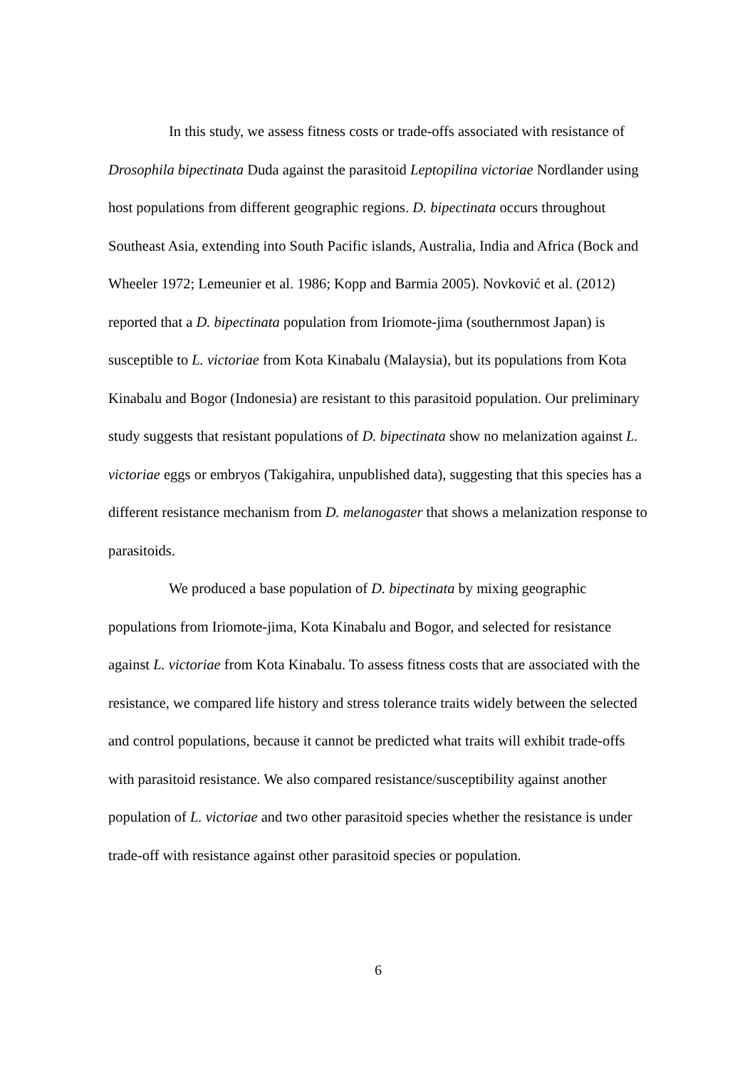In this study, we assess fitness costs or trade-offs associated with resistance of Drosophila bipectinata Duda against the parasitoid Leptopilina victoriae Nordlander using host populations from different geographic regions. D. bipectinata occurs throughout Southeast Asia, extending into South Pacific islands, Australia, India and Africa (Bock and Wheeler 1972; Lemeunier et al. 1986; Kopp and Barmia 2005). Novković et al. (2012) reported that a D. bipectinata population from Iriomote-jima (southernmost Japan) is susceptible to L. victoriae from Kota Kinabalu (Malaysia), but its populations from Kota Kinabalu and Bogor (Indonesia) are resistant to this parasitoid population. Our preliminary study suggests that resistant populations of D. bipectinata show no melanization against L. victoriae eggs or embryos (Takigahira, unpublished data), suggesting that this species has a different resistance mechanism from D. melanogaster that shows a melanization response to parasitoids.
We produced a base population of D. bipectinata by mixing geographic populations from Iriomote-jima, Kota Kinabalu and Bogor, and selected for resistance against L. victoriae from Kota Kinabalu. To assess fitness costs that are associated with the resistance, we compared life history and stress tolerance traits widely between the selected and control populations, because it cannot be predicted what traits will exhibit trade-offs with parasitoid resistance. We also compared resistance/susceptibility against another population of L. victoriae and two other parasitoid species whether the resistance is under trade-off with resistance against other parasitoid species or population.
6